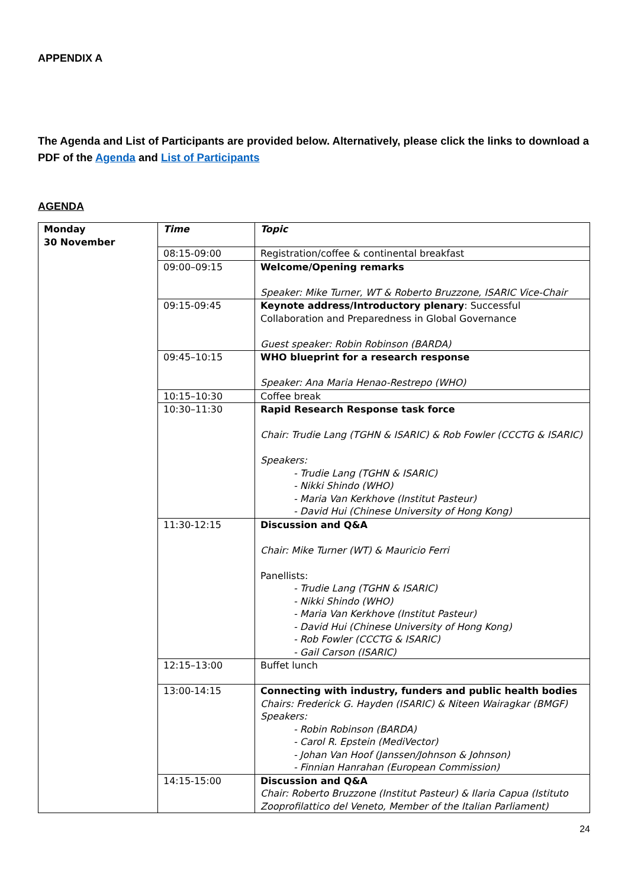APPENDIX A
The Agenda and List of Participants are provided below. Alternatively, please click the links to download a PDF of the Agenda and List of Participants
AGENDA
| Monday 30 November | Time | Topic |
| | 08:15-09:00 | Registration/coffee & continental breakfast |
| | 09:00–09:15 | Welcome/Opening remarks Speaker: Mike Turner, WT & Roberto Bruzzone, ISARIC Vice-Chair |
| | 09:15-09:45 | Keynote address/Introductory plenary : Successful Collaboration and Preparedness in Global Governance Guest speaker: Robin Robinson (BARDA) |
| | 09:45–10:15 | WHO blueprint for a research response Speaker: Ana Maria Henao-Restrepo (WHO) |
| | 10:15–10:30 | Coffee break |
| | 10:30–11:30 | Rapid Research Response task force Chair: Trudie Lang (TGHN & ISARIC) & Rob Fowler (CCCTG & ISARIC) Speakers: - Trudie Lang (TGHN & ISARIC) - Nikki Shindo (WHO) - Maria Van Kerkhove (Institut Pasteur) - David Hui (Chinese University of Hong Kong) |
| | 11:30-12:15 | Discussion and Q&A Chair: Mike Turner (WT) & Mauricio Ferri Panellists: - Trudie Lang (TGHN & ISARIC) - Nikki Shindo (WHO) - Maria Van Kerkhove (Institut Pasteur) - David Hui (Chinese University of Hong Kong) - Rob Fowler (CCCTG & ISARIC) - Gail Carson (ISARIC) |
| | 12:15–13:00 | Buffet lunch |
| | 13:00-14:15 | Connecting with industry, funders and public health bodies Chairs: Frederick G. Hayden (ISARIC) & Niteen Wairagkar (BMGF) Speakers: - Robin Robinson (BARDA) - Carol R. Epstein (MediVector) - Johan Van Hoof (Janssen/Johnson & Johnson) - Finnian Hanrahan (European Commission) |
| | 14:15-15:00 | Discussion and Q&A Chair: Roberto Bruzzone (Institut Pasteur) & Ilaria Capua (Istituto Zooprofilattico del Veneto, Member of the Italian Parliament) |
24